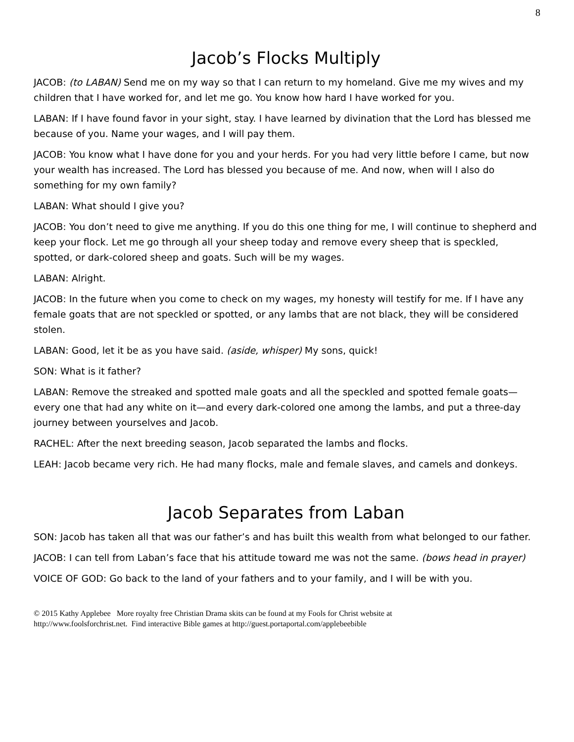8
Jacob’s Flocks Multiply
JACOB: (to LABAN) Send me on my way so that I can return to my homeland. Give me my wives and my children that I have worked for, and let me go. You know how hard I have worked for you.
LABAN: If I have found favor in your sight, stay. I have learned by divination that the Lord has blessed me because of you. Name your wages, and I will pay them.
JACOB: You know what I have done for you and your herds. For you had very little before I came, but now your wealth has increased. The Lord has blessed you because of me. And now, when will I also do something for my own family?
LABAN: What should I give you?
JACOB: You don’t need to give me anything. If you do this one thing for me, I will continue to shepherd and keep your flock. Let me go through all your sheep today and remove every sheep that is speckled, spotted, or dark-colored sheep and goats. Such will be my wages.
LABAN: Alright.
JACOB: In the future when you come to check on my wages, my honesty will testify for me. If I have any female goats that are not speckled or spotted, or any lambs that are not black, they will be considered stolen.
LABAN: Good, let it be as you have said. (aside, whisper) My sons, quick!
SON: What is it father?
LABAN: Remove the streaked and spotted male goats and all the speckled and spotted female goats—every one that had any white on it—and every dark-colored one among the lambs, and put a three-day journey between yourselves and Jacob.
RACHEL: After the next breeding season, Jacob separated the lambs and flocks.
LEAH: Jacob became very rich. He had many flocks, male and female slaves, and camels and donkeys.
Jacob Separates from Laban
SON: Jacob has taken all that was our father’s and has built this wealth from what belonged to our father.
JACOB: I can tell from Laban’s face that his attitude toward me was not the same. (bows head in prayer)
VOICE OF GOD: Go back to the land of your fathers and to your family, and I will be with you.
© 2015 Kathy Applebee More royalty free Christian Drama skits can be found at my Fools for Christ website at
http://www.foolsforchrist.net. Find interactive Bible games at http://guest.portaportal.com/applebeebible